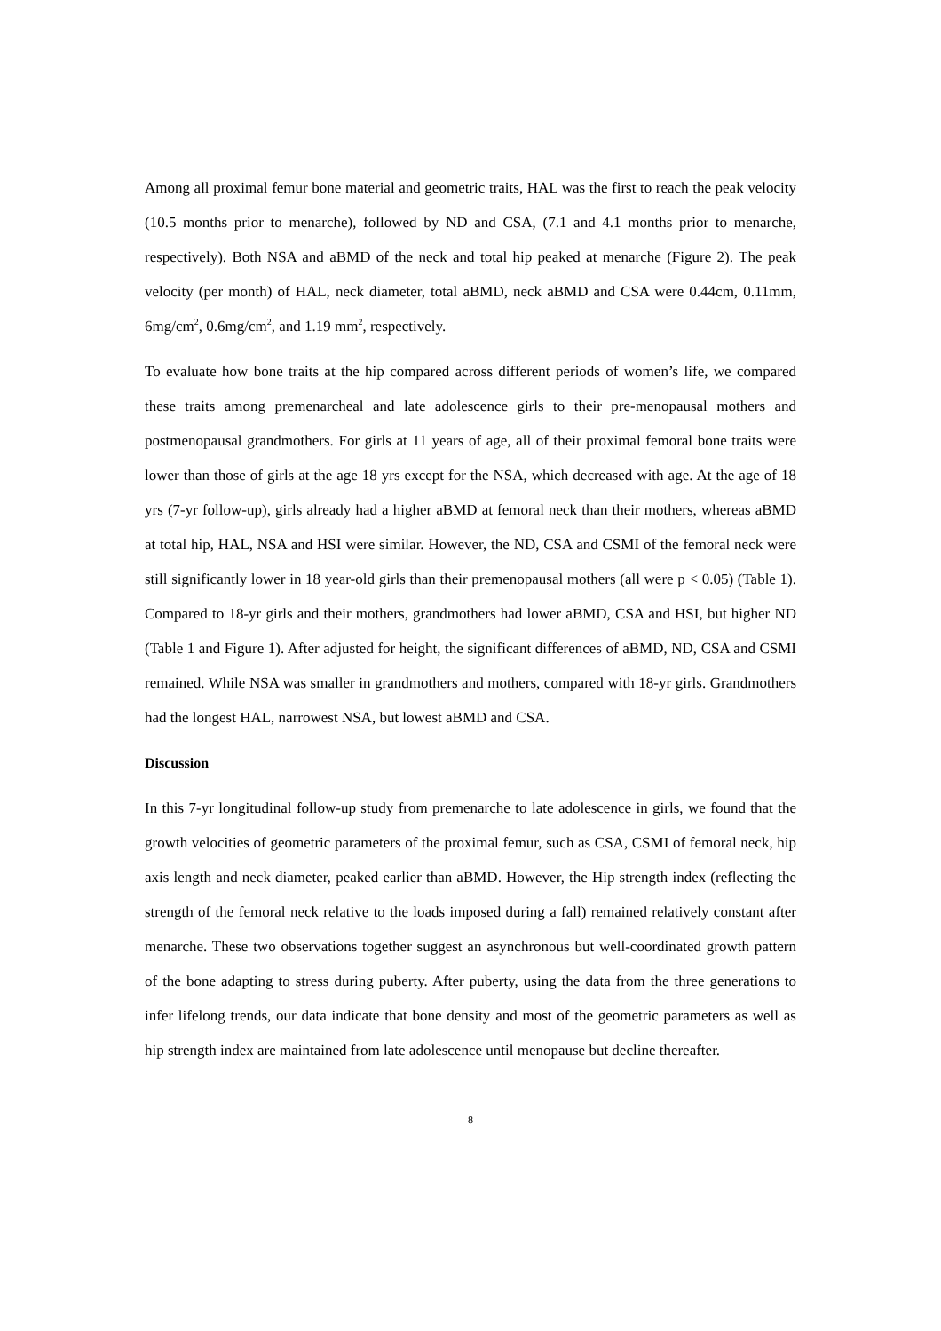Among all proximal femur bone material and geometric traits, HAL was the first to reach the peak velocity (10.5 months prior to menarche), followed by ND and CSA, (7.1 and 4.1 months prior to menarche, respectively). Both NSA and aBMD of the neck and total hip peaked at menarche (Figure 2). The peak velocity (per month) of HAL, neck diameter, total aBMD, neck aBMD and CSA were 0.44cm, 0.11mm, 6mg/cm<sup>2</sup>, 0.6mg/cm<sup>2</sup>, and 1.19 mm<sup>2</sup>, respectively.
To evaluate how bone traits at the hip compared across different periods of women’s life, we compared these traits among premenarcheal and late adolescence girls to their pre-menopausal mothers and postmenopausal grandmothers. For girls at 11 years of age, all of their proximal femoral bone traits were lower than those of girls at the age 18 yrs except for the NSA, which decreased with age. At the age of 18 yrs (7-yr follow-up), girls already had a higher aBMD at femoral neck than their mothers, whereas aBMD at total hip, HAL, NSA and HSI were similar. However, the ND, CSA and CSMI of the femoral neck were still significantly lower in 18 year-old girls than their premenopausal mothers (all were p < 0.05) (Table 1). Compared to 18-yr girls and their mothers, grandmothers had lower aBMD, CSA and HSI, but higher ND (Table 1 and Figure 1). After adjusted for height, the significant differences of aBMD, ND, CSA and CSMI remained. While NSA was smaller in grandmothers and mothers, compared with 18-yr girls. Grandmothers had the longest HAL, narrowest NSA, but lowest aBMD and CSA.
Discussion
In this 7-yr longitudinal follow-up study from premenarche to late adolescence in girls, we found that the growth velocities of geometric parameters of the proximal femur, such as CSA, CSMI of femoral neck, hip axis length and neck diameter, peaked earlier than aBMD. However, the Hip strength index (reflecting the strength of the femoral neck relative to the loads imposed during a fall) remained relatively constant after menarche. These two observations together suggest an asynchronous but well-coordinated growth pattern of the bone adapting to stress during puberty. After puberty, using the data from the three generations to infer lifelong trends, our data indicate that bone density and most of the geometric parameters as well as hip strength index are maintained from late adolescence until menopause but decline thereafter.
8